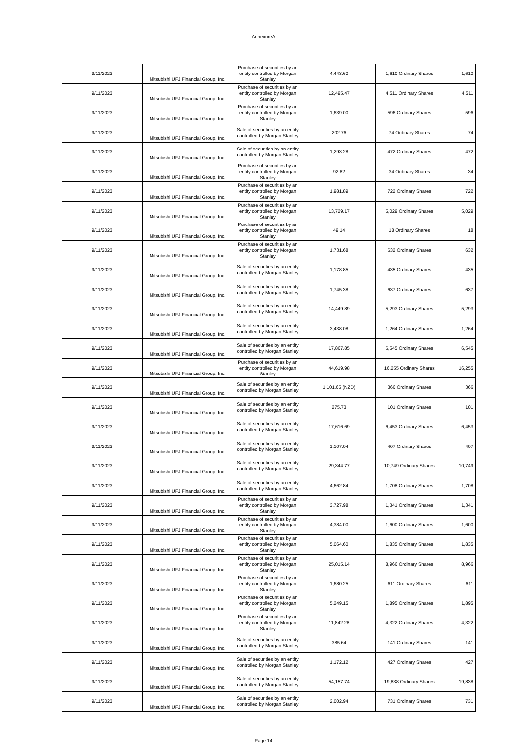AnnexureA
| 9/11/2023 | Mitsubishi UFJ Financial Group, Inc. | Purchase of securities by an entity controlled by Morgan Stanley | 4,443.60 | 1,610 Ordinary Shares | 1,610 |
| 9/11/2023 | Mitsubishi UFJ Financial Group, Inc. | Purchase of securities by an entity controlled by Morgan Stanley | 12,495.47 | 4,511 Ordinary Shares | 4,511 |
| 9/11/2023 | Mitsubishi UFJ Financial Group, Inc. | Purchase of securities by an entity controlled by Morgan Stanley | 1,639.00 | 596 Ordinary Shares | 596 |
| 9/11/2023 | Mitsubishi UFJ Financial Group, Inc. | Sale of securities by an entity controlled by Morgan Stanley | 202.76 | 74 Ordinary Shares | 74 |
| 9/11/2023 | Mitsubishi UFJ Financial Group, Inc. | Sale of securities by an entity controlled by Morgan Stanley | 1,293.28 | 472 Ordinary Shares | 472 |
| 9/11/2023 | Mitsubishi UFJ Financial Group, Inc. | Purchase of securities by an entity controlled by Morgan Stanley | 92.82 | 34 Ordinary Shares | 34 |
| 9/11/2023 | Mitsubishi UFJ Financial Group, Inc. | Purchase of securities by an entity controlled by Morgan Stanley | 1,981.89 | 722 Ordinary Shares | 722 |
| 9/11/2023 | Mitsubishi UFJ Financial Group, Inc. | Purchase of securities by an entity controlled by Morgan Stanley | 13,729.17 | 5,029 Ordinary Shares | 5,029 |
| 9/11/2023 | Mitsubishi UFJ Financial Group, Inc. | Purchase of securities by an entity controlled by Morgan Stanley | 49.14 | 18 Ordinary Shares | 18 |
| 9/11/2023 | Mitsubishi UFJ Financial Group, Inc. | Purchase of securities by an entity controlled by Morgan Stanley | 1,731.68 | 632 Ordinary Shares | 632 |
| 9/11/2023 | Mitsubishi UFJ Financial Group, Inc. | Sale of securities by an entity controlled by Morgan Stanley | 1,178.85 | 435 Ordinary Shares | 435 |
| 9/11/2023 | Mitsubishi UFJ Financial Group, Inc. | Sale of securities by an entity controlled by Morgan Stanley | 1,745.38 | 637 Ordinary Shares | 637 |
| 9/11/2023 | Mitsubishi UFJ Financial Group, Inc. | Sale of securities by an entity controlled by Morgan Stanley | 14,449.89 | 5,293 Ordinary Shares | 5,293 |
| 9/11/2023 | Mitsubishi UFJ Financial Group, Inc. | Sale of securities by an entity controlled by Morgan Stanley | 3,438.08 | 1,264 Ordinary Shares | 1,264 |
| 9/11/2023 | Mitsubishi UFJ Financial Group, Inc. | Sale of securities by an entity controlled by Morgan Stanley | 17,867.85 | 6,545 Ordinary Shares | 6,545 |
| 9/11/2023 | Mitsubishi UFJ Financial Group, Inc. | Purchase of securities by an entity controlled by Morgan Stanley | 44,619.98 | 16,255 Ordinary Shares | 16,255 |
| 9/11/2023 | Mitsubishi UFJ Financial Group, Inc. | Sale of securities by an entity controlled by Morgan Stanley | 1,101.65 (NZD) | 366 Ordinary Shares | 366 |
| 9/11/2023 | Mitsubishi UFJ Financial Group, Inc. | Sale of securities by an entity controlled by Morgan Stanley | 275.73 | 101 Ordinary Shares | 101 |
| 9/11/2023 | Mitsubishi UFJ Financial Group, Inc. | Sale of securities by an entity controlled by Morgan Stanley | 17,616.69 | 6,453 Ordinary Shares | 6,453 |
| 9/11/2023 | Mitsubishi UFJ Financial Group, Inc. | Sale of securities by an entity controlled by Morgan Stanley | 1,107.04 | 407 Ordinary Shares | 407 |
| 9/11/2023 | Mitsubishi UFJ Financial Group, Inc. | Sale of securities by an entity controlled by Morgan Stanley | 29,344.77 | 10,749 Ordinary Shares | 10,749 |
| 9/11/2023 | Mitsubishi UFJ Financial Group, Inc. | Sale of securities by an entity controlled by Morgan Stanley | 4,662.84 | 1,708 Ordinary Shares | 1,708 |
| 9/11/2023 | Mitsubishi UFJ Financial Group, Inc. | Purchase of securities by an entity controlled by Morgan Stanley | 3,727.98 | 1,341 Ordinary Shares | 1,341 |
| 9/11/2023 | Mitsubishi UFJ Financial Group, Inc. | Purchase of securities by an entity controlled by Morgan Stanley | 4,384.00 | 1,600 Ordinary Shares | 1,600 |
| 9/11/2023 | Mitsubishi UFJ Financial Group, Inc. | Purchase of securities by an entity controlled by Morgan Stanley | 5,064.60 | 1,835 Ordinary Shares | 1,835 |
| 9/11/2023 | Mitsubishi UFJ Financial Group, Inc. | Purchase of securities by an entity controlled by Morgan Stanley | 25,015.14 | 8,966 Ordinary Shares | 8,966 |
| 9/11/2023 | Mitsubishi UFJ Financial Group, Inc. | Purchase of securities by an entity controlled by Morgan Stanley | 1,680.25 | 611 Ordinary Shares | 611 |
| 9/11/2023 | Mitsubishi UFJ Financial Group, Inc. | Purchase of securities by an entity controlled by Morgan Stanley | 5,249.15 | 1,895 Ordinary Shares | 1,895 |
| 9/11/2023 | Mitsubishi UFJ Financial Group, Inc. | Purchase of securities by an entity controlled by Morgan Stanley | 11,842.28 | 4,322 Ordinary Shares | 4,322 |
| 9/11/2023 | Mitsubishi UFJ Financial Group, Inc. | Sale of securities by an entity controlled by Morgan Stanley | 385.64 | 141 Ordinary Shares | 141 |
| 9/11/2023 | Mitsubishi UFJ Financial Group, Inc. | Sale of securities by an entity controlled by Morgan Stanley | 1,172.12 | 427 Ordinary Shares | 427 |
| 9/11/2023 | Mitsubishi UFJ Financial Group, Inc. | Sale of securities by an entity controlled by Morgan Stanley | 54,157.74 | 19,838 Ordinary Shares | 19,838 |
| 9/11/2023 | Mitsubishi UFJ Financial Group, Inc. | Sale of securities by an entity controlled by Morgan Stanley | 2,002.94 | 731 Ordinary Shares | 731 |
Page 14